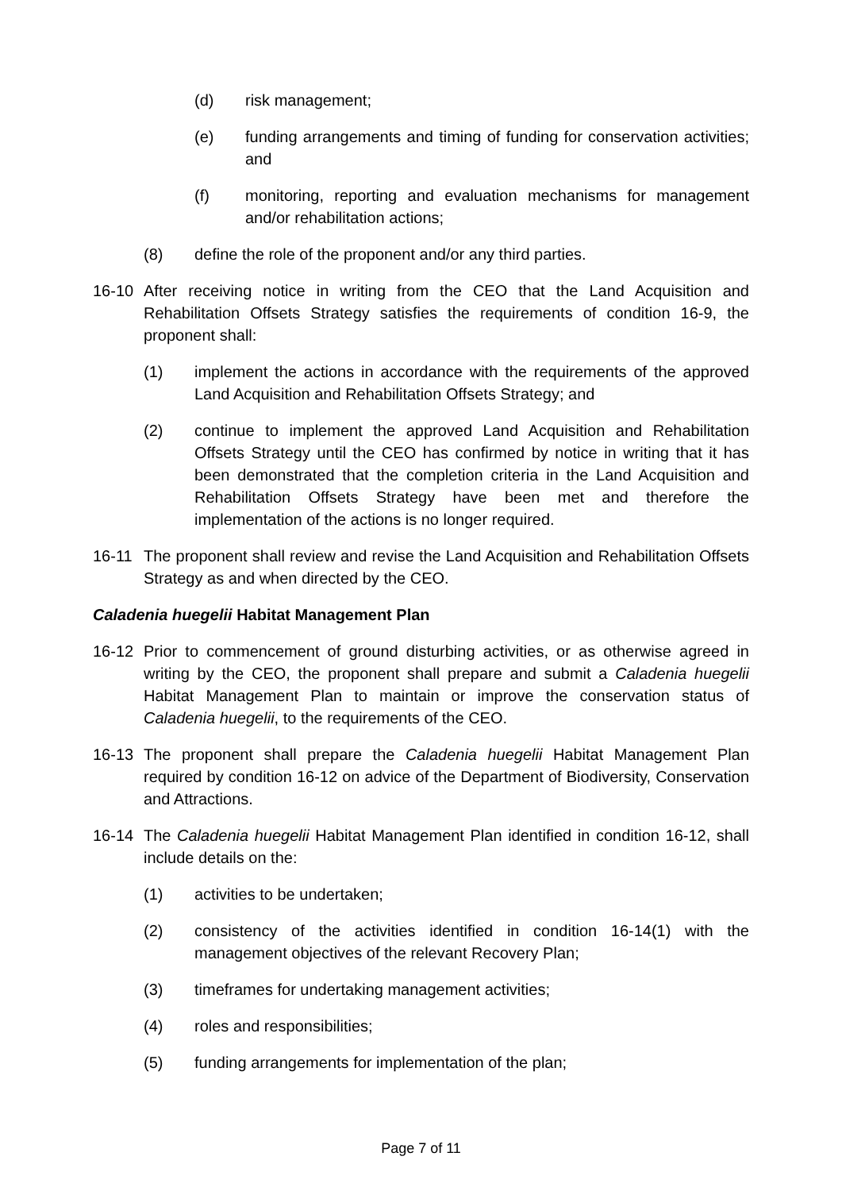(d) risk management;
(e) funding arrangements and timing of funding for conservation activities; and
(f) monitoring, reporting and evaluation mechanisms for management and/or rehabilitation actions;
(8) define the role of the proponent and/or any third parties.
16-10 After receiving notice in writing from the CEO that the Land Acquisition and Rehabilitation Offsets Strategy satisfies the requirements of condition 16-9, the proponent shall:
(1) implement the actions in accordance with the requirements of the approved Land Acquisition and Rehabilitation Offsets Strategy; and
(2) continue to implement the approved Land Acquisition and Rehabilitation Offsets Strategy until the CEO has confirmed by notice in writing that it has been demonstrated that the completion criteria in the Land Acquisition and Rehabilitation Offsets Strategy have been met and therefore the implementation of the actions is no longer required.
16-11 The proponent shall review and revise the Land Acquisition and Rehabilitation Offsets Strategy as and when directed by the CEO.
Caladenia huegelii Habitat Management Plan
16-12 Prior to commencement of ground disturbing activities, or as otherwise agreed in writing by the CEO, the proponent shall prepare and submit a Caladenia huegelii Habitat Management Plan to maintain or improve the conservation status of Caladenia huegelii, to the requirements of the CEO.
16-13 The proponent shall prepare the Caladenia huegelii Habitat Management Plan required by condition 16-12 on advice of the Department of Biodiversity, Conservation and Attractions.
16-14 The Caladenia huegelii Habitat Management Plan identified in condition 16-12, shall include details on the:
(1) activities to be undertaken;
(2) consistency of the activities identified in condition 16-14(1) with the management objectives of the relevant Recovery Plan;
(3) timeframes for undertaking management activities;
(4) roles and responsibilities;
(5) funding arrangements for implementation of the plan;
Page 7 of 11